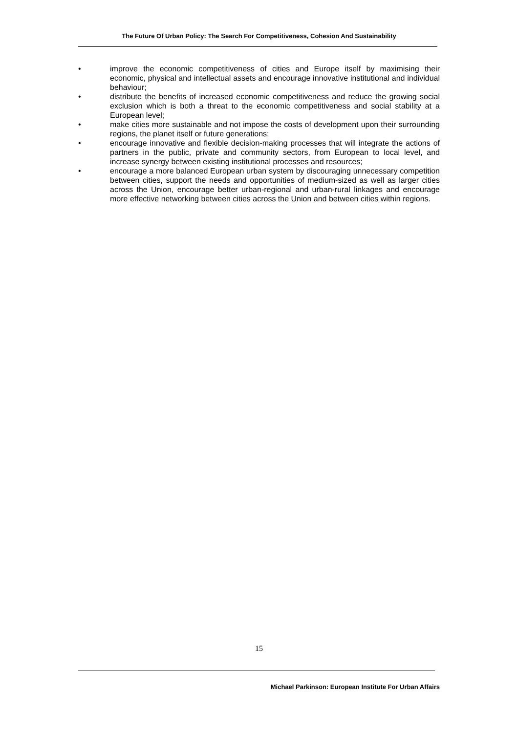The Future Of Urban Policy: The Search For Competitiveness, Cohesion And Sustainability
• improve the economic competitiveness of cities and Europe itself by maximising their economic, physical and intellectual assets and encourage innovative institutional and individual behaviour;
• distribute the benefits of increased economic competitiveness and reduce the growing social exclusion which is both a threat to the economic competitiveness and social stability at a European level;
• make cities more sustainable and not impose the costs of development upon their surrounding regions, the planet itself or future generations;
• encourage innovative and flexible decision-making processes that will integrate the actions of partners in the public, private and community sectors, from European to local level, and increase synergy between existing institutional processes and resources;
• encourage a more balanced European urban system by discouraging unnecessary competition between cities, support the needs and opportunities of medium-sized as well as larger cities across the Union, encourage better urban-regional and urban-rural linkages and encourage more effective networking between cities across the Union and between cities within regions.
15
Michael Parkinson: European Institute For Urban Affairs